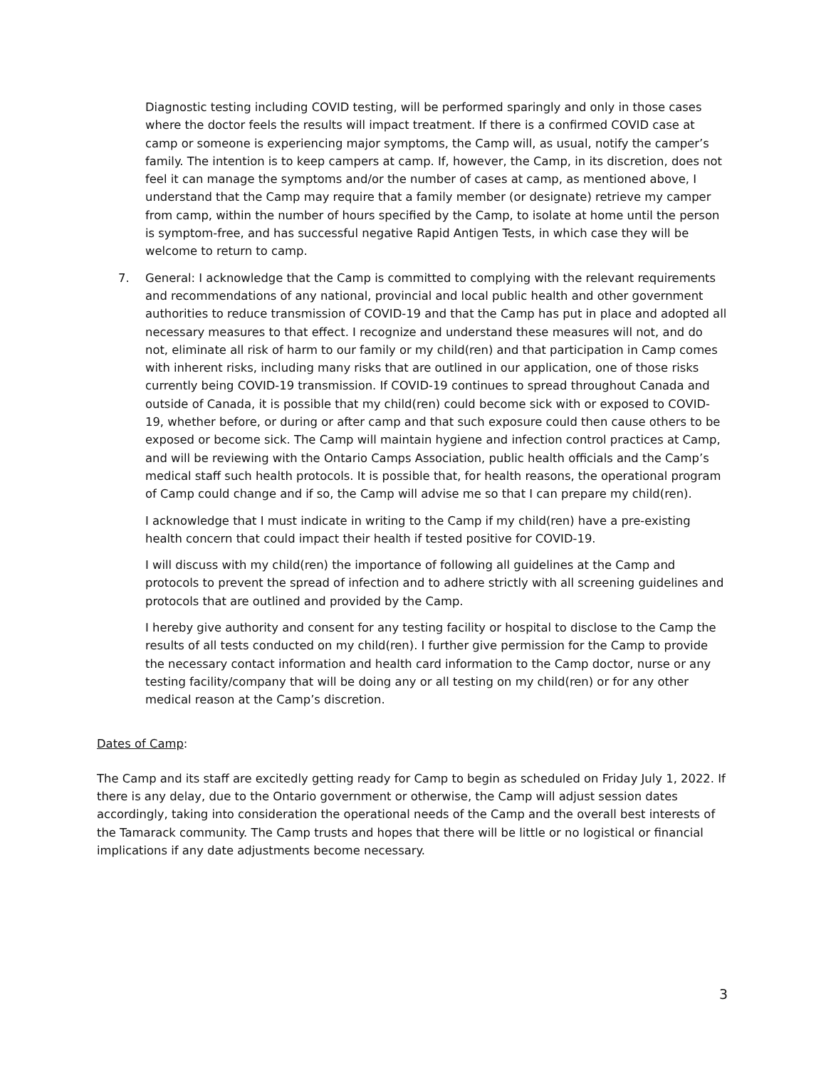Diagnostic testing including COVID testing, will be performed sparingly and only in those cases where the doctor feels the results will impact treatment. If there is a confirmed COVID case at camp or someone is experiencing major symptoms, the Camp will, as usual, notify the camper’s family. The intention is to keep campers at camp. If, however, the Camp, in its discretion, does not feel it can manage the symptoms and/or the number of cases at camp, as mentioned above, I understand that the Camp may require that a family member (or designate) retrieve my camper from camp, within the number of hours specified by the Camp, to isolate at home until the person is symptom-free, and has successful negative Rapid Antigen Tests, in which case they will be welcome to return to camp.
7. General: I acknowledge that the Camp is committed to complying with the relevant requirements and recommendations of any national, provincial and local public health and other government authorities to reduce transmission of COVID-19 and that the Camp has put in place and adopted all necessary measures to that effect. I recognize and understand these measures will not, and do not, eliminate all risk of harm to our family or my child(ren) and that participation in Camp comes with inherent risks, including many risks that are outlined in our application, one of those risks currently being COVID-19 transmission. If COVID-19 continues to spread throughout Canada and outside of Canada, it is possible that my child(ren) could become sick with or exposed to COVID-19, whether before, or during or after camp and that such exposure could then cause others to be exposed or become sick. The Camp will maintain hygiene and infection control practices at Camp, and will be reviewing with the Ontario Camps Association, public health officials and the Camp’s medical staff such health protocols. It is possible that, for health reasons, the operational program of Camp could change and if so, the Camp will advise me so that I can prepare my child(ren).
I acknowledge that I must indicate in writing to the Camp if my child(ren) have a pre-existing health concern that could impact their health if tested positive for COVID-19.
I will discuss with my child(ren) the importance of following all guidelines at the Camp and protocols to prevent the spread of infection and to adhere strictly with all screening guidelines and protocols that are outlined and provided by the Camp.
I hereby give authority and consent for any testing facility or hospital to disclose to the Camp the results of all tests conducted on my child(ren). I further give permission for the Camp to provide the necessary contact information and health card information to the Camp doctor, nurse or any testing facility/company that will be doing any or all testing on my child(ren) or for any other medical reason at the Camp’s discretion.
Dates of Camp:
The Camp and its staff are excitedly getting ready for Camp to begin as scheduled on Friday July 1, 2022. If there is any delay, due to the Ontario government or otherwise, the Camp will adjust session dates accordingly, taking into consideration the operational needs of the Camp and the overall best interests of the Tamarack community. The Camp trusts and hopes that there will be little or no logistical or financial implications if any date adjustments become necessary.
3